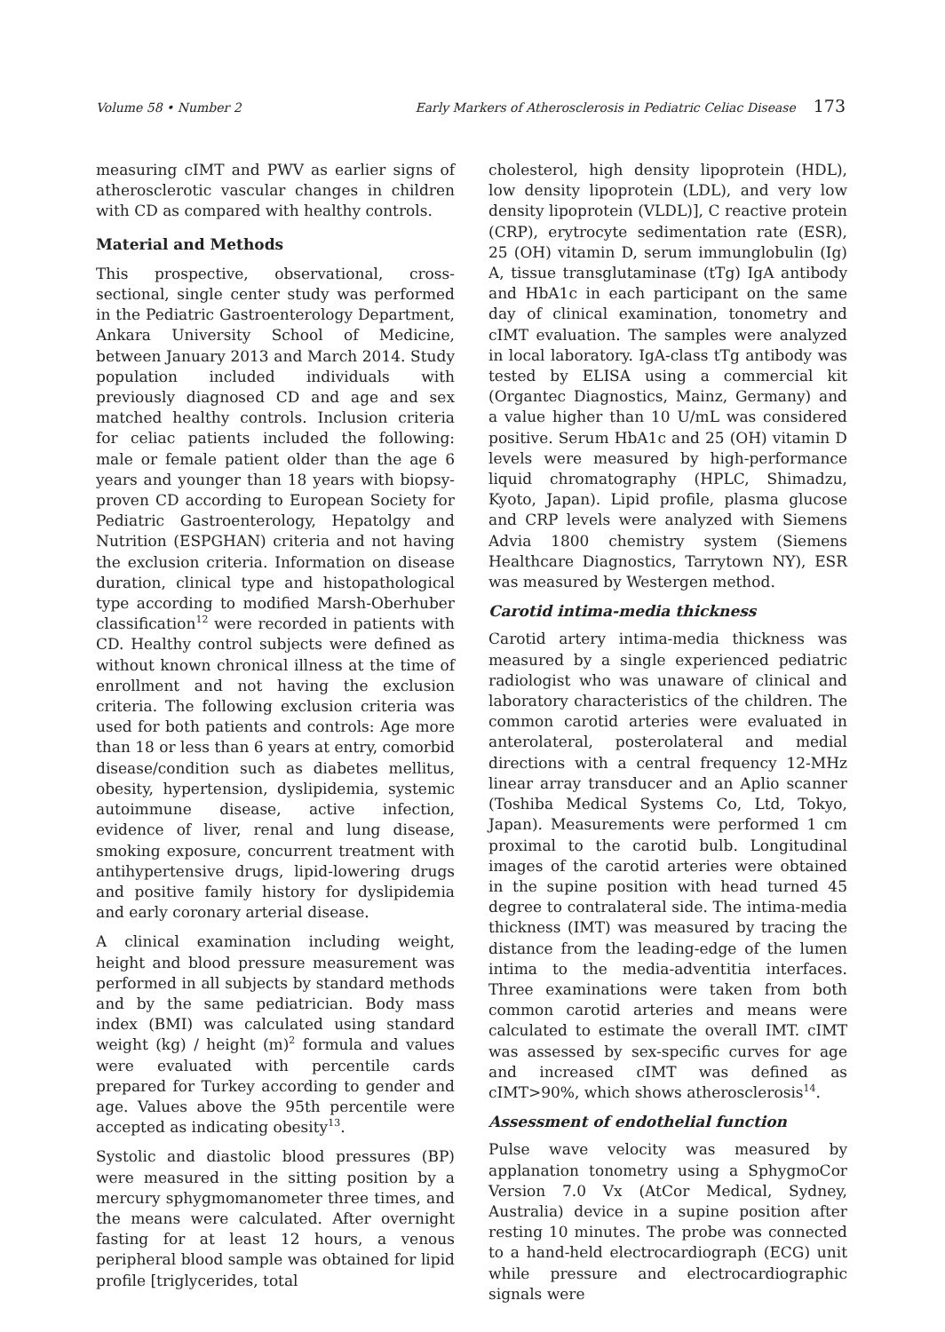Volume 58 • Number 2 Early Markers of Atherosclerosis in Pediatric Celiac Disease 173
measuring cIMT and PWV as earlier signs of atherosclerotic vascular changes in children with CD as compared with healthy controls.
Material and Methods
This prospective, observational, cross-sectional, single center study was performed in the Pediatric Gastroenterology Department, Ankara University School of Medicine, between January 2013 and March 2014. Study population included individuals with previously diagnosed CD and age and sex matched healthy controls. Inclusion criteria for celiac patients included the following: male or female patient older than the age 6 years and younger than 18 years with biopsy-proven CD according to European Society for Pediatric Gastroenterology, Hepatolgy and Nutrition (ESPGHAN) criteria and not having the exclusion criteria. Information on disease duration, clinical type and histopathological type according to modified Marsh-Oberhuber classification<sup>12</sup> were recorded in patients with CD. Healthy control subjects were defined as without known chronical illness at the time of enrollment and not having the exclusion criteria. The following exclusion criteria was used for both patients and controls: Age more than 18 or less than 6 years at entry, comorbid disease/condition such as diabetes mellitus, obesity, hypertension, dyslipidemia, systemic autoimmune disease, active infection, evidence of liver, renal and lung disease, smoking exposure, concurrent treatment with antihypertensive drugs, lipid-lowering drugs and positive family history for dyslipidemia and early coronary arterial disease.
A clinical examination including weight, height and blood pressure measurement was performed in all subjects by standard methods and by the same pediatrician. Body mass index (BMI) was calculated using standard weight (kg) / height (m)<sup>2</sup> formula and values were evaluated with percentile cards prepared for Turkey according to gender and age. Values above the 95th percentile were accepted as indicating obesity<sup>13</sup>.
Systolic and diastolic blood pressures (BP) were measured in the sitting position by a mercury sphygmomanometer three times, and the means were calculated. After overnight fasting for at least 12 hours, a venous peripheral blood sample was obtained for lipid profile [triglycerides, total
cholesterol, high density lipoprotein (HDL), low density lipoprotein (LDL), and very low density lipoprotein (VLDL)], C reactive protein (CRP), erytrocyte sedimentation rate (ESR), 25 (OH) vitamin D, serum immunglobulin (Ig) A, tissue transglutaminase (tTg) IgA antibody and HbA1c in each participant on the same day of clinical examination, tonometry and cIMT evaluation. The samples were analyzed in local laboratory. IgA-class tTg antibody was tested by ELISA using a commercial kit (Organtec Diagnostics, Mainz, Germany) and a value higher than 10 U/mL was considered positive. Serum HbA1c and 25 (OH) vitamin D levels were measured by high-performance liquid chromatography (HPLC, Shimadzu, Kyoto, Japan). Lipid profile, plasma glucose and CRP levels were analyzed with Siemens Advia 1800 chemistry system (Siemens Healthcare Diagnostics, Tarrytown NY), ESR was measured by Westergen method.
Carotid intima-media thickness
Carotid artery intima-media thickness was measured by a single experienced pediatric radiologist who was unaware of clinical and laboratory characteristics of the children. The common carotid arteries were evaluated in anterolateral, posterolateral and medial directions with a central frequency 12-MHz linear array transducer and an Aplio scanner (Toshiba Medical Systems Co, Ltd, Tokyo, Japan). Measurements were performed 1 cm proximal to the carotid bulb. Longitudinal images of the carotid arteries were obtained in the supine position with head turned 45 degree to contralateral side. The intima-media thickness (IMT) was measured by tracing the distance from the leading-edge of the lumen intima to the media-adventitia interfaces. Three examinations were taken from both common carotid arteries and means were calculated to estimate the overall IMT. cIMT was assessed by sex-specific curves for age and increased cIMT was defined as cIMT>90%, which shows atherosclerosis<sup>14</sup>.
Assessment of endothelial function
Pulse wave velocity was measured by applanation tonometry using a SphygmoCor Version 7.0 Vx (AtCor Medical, Sydney, Australia) device in a supine position after resting 10 minutes. The probe was connected to a hand-held electrocardiograph (ECG) unit while pressure and electrocardiographic signals were